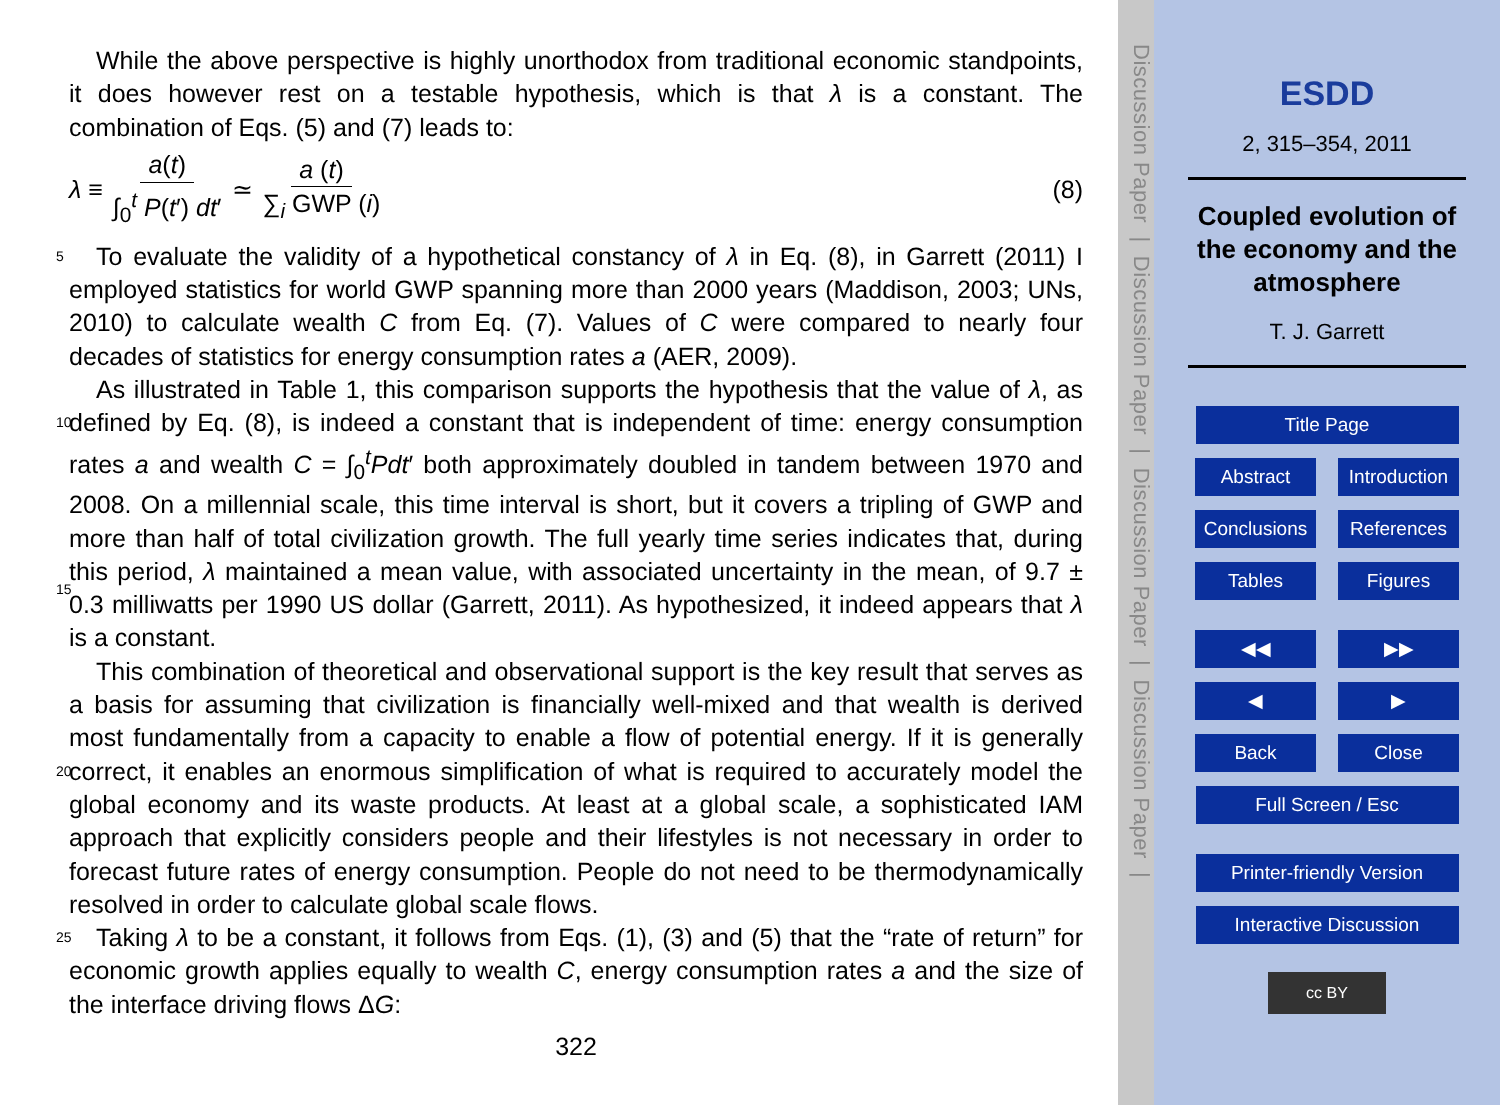While the above perspective is highly unorthodox from traditional economic standpoints, it does however rest on a testable hypothesis, which is that λ is a constant. The combination of Eqs. (5) and (7) leads to:
λ ≡ a(t) ∫<sub>0</sub><sup>t</sup> P(t′) dt′ ≃ a (t) ∑<sub>i</sub> GWP (i) (8)
5 To evaluate the validity of a hypothetical constancy of λ in Eq. (8), in Garrett (2011) I employed statistics for world GWP spanning more than 2000 years (Maddison, 2003; UNs, 2010) to calculate wealth C from Eq. (7). Values of C were compared to nearly four decades of statistics for energy consumption rates a (AER, 2009).
As illustrated in Table 1, this comparison supports the hypothesis that the value of
10
λ, as defined by Eq. (8), is indeed a constant that is independent of time: energy consumption rates a and wealth C = ∫<sub>0</sub><sup>t</sup>Pdt′ both approximately doubled in tandem between 1970 and 2008. On a millennial scale, this time interval is short, but it covers a tripling of GWP and more than half of total civilization growth. The full yearly time series indicates that, during this period, λ maintained a mean value, with associated
15
uncertainty in the mean, of 9.7 ± 0.3 milliwatts per 1990 US dollar (Garrett, 2011). As hypothesized, it indeed appears that λ is a constant.
This combination of theoretical and observational support is the key result that serves as a basis for assuming that civilization is financially well-mixed and that wealth is derived most fundamentally from a capacity to enable a flow of potential energy. If
20
it is generally correct, it enables an enormous simplification of what is required to accurately model the global economy and its waste products. At least at a global scale, a sophisticated IAM approach that explicitly considers people and their lifestyles is not necessary in order to forecast future rates of energy consumption. People do not need to be thermodynamically resolved in order to calculate global scale flows.
25 Taking λ to be a constant, it follows from Eqs. (1), (3) and (5) that the “rate of return” for economic growth applies equally to wealth C, energy consumption rates a and the size of the interface driving flows ΔG:
322
Discussion Paper | Discussion Paper | Discussion Paper | Discussion Paper |
ESDD
2, 315–354, 2011
Coupled evolution of
the economy and the
atmosphere
T. J. Garrett
Title Page
Abstract Introduction
Conclusions References
Tables Figures
◀◀ ▶▶
◀ ▶
Back Close
Full Screen / Esc
Printer-friendly Version
Interactive Discussion
cc BY